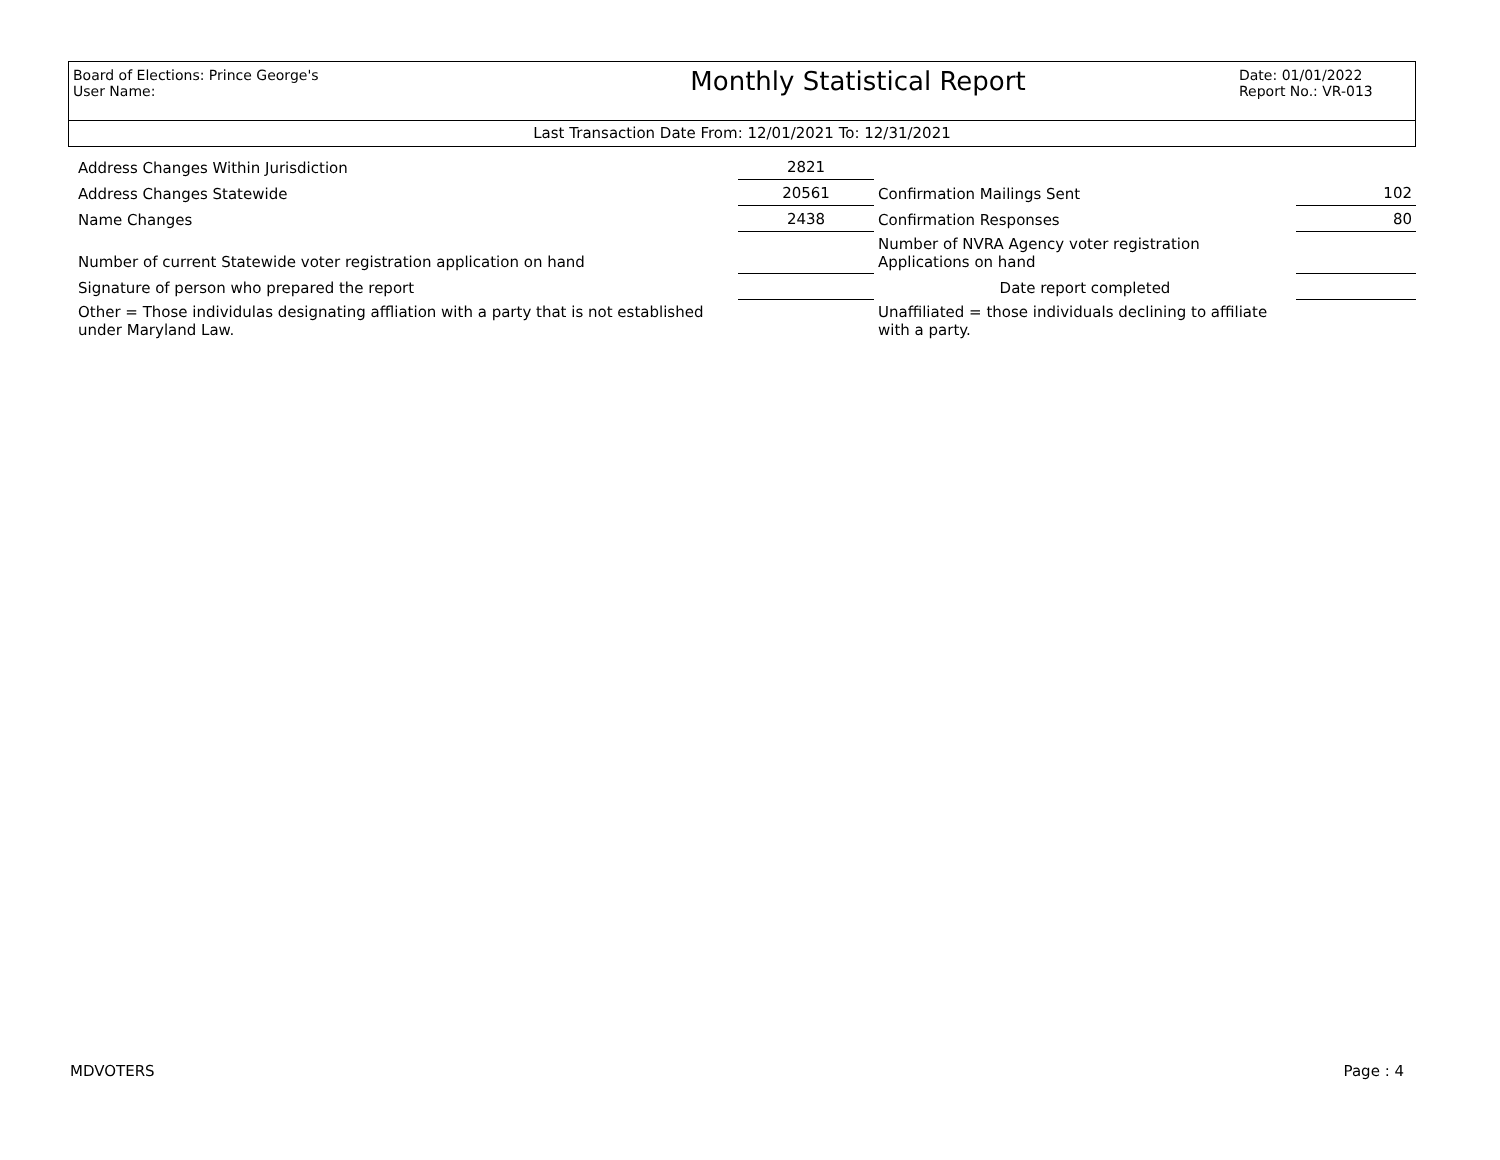Board of Elections: Prince George's
User Name:
Monthly Statistical Report
Date: 01/01/2022
Report No.: VR-013
Last Transaction Date From: 12/01/2021 To: 12/31/2021
| Address Changes Within Jurisdiction | 2821 | | |
| Address Changes Statewide | 20561 | Confirmation Mailings Sent | 102 |
| Name Changes | 2438 | Confirmation Responses | 80 |
| Number of current Statewide voter registration application on hand | | Number of NVRA Agency voter registration Applications on hand | |
| Signature of person who prepared the report | | Date report completed | |
| Other = Those individulas designating affliation with a party that is not established under Maryland Law. | | Unaffiliated = those individuals declining to affiliate with a party. | |
MDVOTERS Page : 4